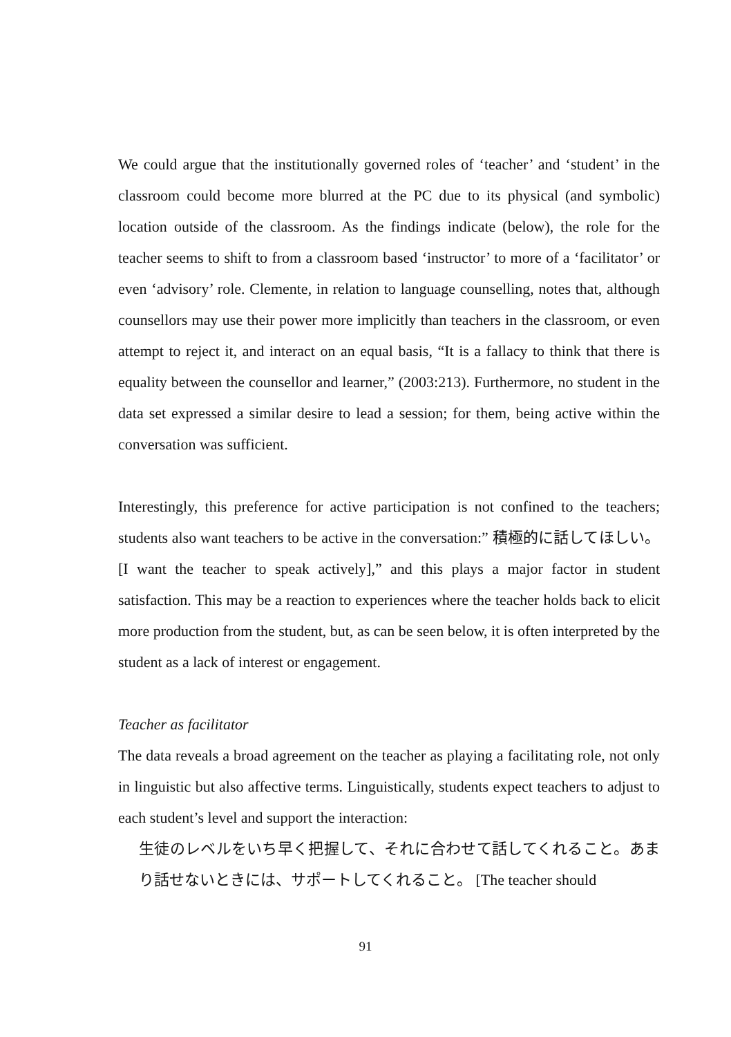We could argue that the institutionally governed roles of ‘teacher’ and ‘student’ in the classroom could become more blurred at the PC due to its physical (and symbolic) location outside of the classroom. As the findings indicate (below), the role for the teacher seems to shift to from a classroom based ‘instructor’ to more of a ‘facilitator’ or even ‘advisory’ role. Clemente, in relation to language counselling, notes that, although counsellors may use their power more implicitly than teachers in the classroom, or even attempt to reject it, and interact on an equal basis, “It is a fallacy to think that there is equality between the counsellor and learner,” (2003:213). Furthermore, no student in the data set expressed a similar desire to lead a session; for them, being active within the conversation was sufficient.
Interestingly, this preference for active participation is not confined to the teachers; students also want teachers to be active in the conversation:” 積極的に話してほしい。[I want the teacher to speak actively],” and this plays a major factor in student satisfaction. This may be a reaction to experiences where the teacher holds back to elicit more production from the student, but, as can be seen below, it is often interpreted by the student as a lack of interest or engagement.
Teacher as facilitator
The data reveals a broad agreement on the teacher as playing a facilitating role, not only in linguistic but also affective terms. Linguistically, students expect teachers to adjust to each student’s level and support the interaction:
生徒のレベルをいち早く把握して、それに合わせて話してくれること。あまり話せないときには、サポートしてくれること。 [The teacher should
91